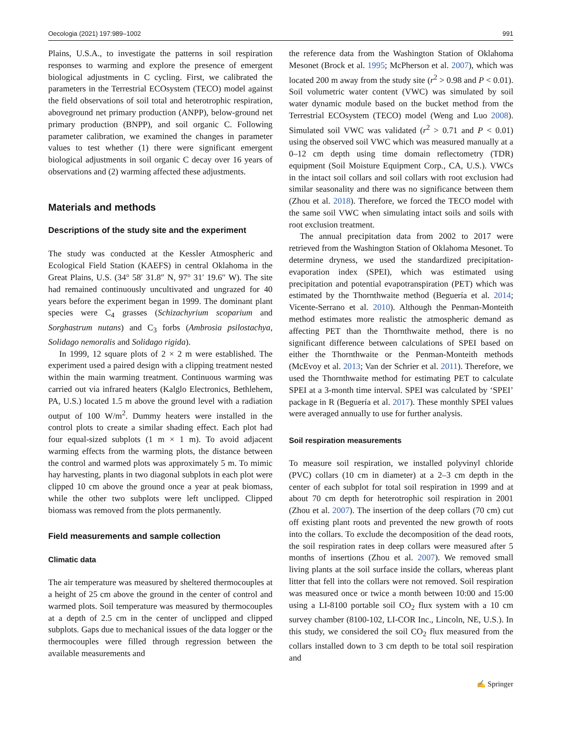Oecologia (2021) 197:989–1002 991
Plains, U.S.A., to investigate the patterns in soil respiration responses to warming and explore the presence of emergent biological adjustments in C cycling. First, we calibrated the parameters in the Terrestrial ECOsystem (TECO) model against the field observations of soil total and heterotrophic respiration, aboveground net primary production (ANPP), below-ground net primary production (BNPP), and soil organic C. Following parameter calibration, we examined the changes in parameter values to test whether (1) there were significant emergent biological adjustments in soil organic C decay over 16 years of observations and (2) warming affected these adjustments.
Materials and methods
Descriptions of the study site and the experiment
The study was conducted at the Kessler Atmospheric and Ecological Field Station (KAEFS) in central Oklahoma in the Great Plains, U.S. (34° 58′ 31.8″ N, 97° 31′ 19.6″ W). The site had remained continuously uncultivated and ungrazed for 40 years before the experiment began in 1999. The dominant plant species were C<sub>4</sub> grasses (Schizachyrium scoparium and Sorghastrum nutans) and C<sub>3</sub> forbs (Ambrosia psilostachya, Solidago nemoralis and Solidago rigida).
In 1999, 12 square plots of 2 × 2 m were established. The experiment used a paired design with a clipping treatment nested within the main warming treatment. Continuous warming was carried out via infrared heaters (Kalglo Electronics, Bethlehem, PA, U.S.) located 1.5 m above the ground level with a radiation output of 100 W/m<sup>2</sup>. Dummy heaters were installed in the control plots to create a similar shading effect. Each plot had four equal-sized subplots (1 m × 1 m). To avoid adjacent warming effects from the warming plots, the distance between the control and warmed plots was approximately 5 m. To mimic hay harvesting, plants in two diagonal subplots in each plot were clipped 10 cm above the ground once a year at peak biomass, while the other two subplots were left unclipped. Clipped biomass was removed from the plots permanently.
Field measurements and sample collection
Climatic data
The air temperature was measured by sheltered thermocouples at a height of 25 cm above the ground in the center of control and warmed plots. Soil temperature was measured by thermocouples at a depth of 2.5 cm in the center of unclipped and clipped subplots. Gaps due to mechanical issues of the data logger or the thermocouples were filled through regression between the available measurements and
the reference data from the Washington Station of Oklahoma Mesonet (Brock et al. 1995; McPherson et al. 2007), which was located 200 m away from the study site (r<sup>2</sup> > 0.98 and P < 0.01). Soil volumetric water content (VWC) was simulated by soil water dynamic module based on the bucket method from the Terrestrial ECOsystem (TECO) model (Weng and Luo 2008). Simulated soil VWC was validated (r<sup>2</sup> > 0.71 and P < 0.01) using the observed soil VWC which was measured manually at a 0–12 cm depth using time domain reflectometry (TDR) equipment (Soil Moisture Equipment Corp., CA, U.S.). VWCs in the intact soil collars and soil collars with root exclusion had similar seasonality and there was no significance between them (Zhou et al. 2018). Therefore, we forced the TECO model with the same soil VWC when simulating intact soils and soils with root exclusion treatment.
The annual precipitation data from 2002 to 2017 were retrieved from the Washington Station of Oklahoma Mesonet. To determine dryness, we used the standardized precipitation-evaporation index (SPEI), which was estimated using precipitation and potential evapotranspiration (PET) which was estimated by the Thornthwaite method (Beguería et al. 2014; Vicente-Serrano et al. 2010). Although the Penman-Monteith method estimates more realistic the atmospheric demand as affecting PET than the Thornthwaite method, there is no significant difference between calculations of SPEI based on either the Thornthwaite or the Penman-Monteith methods (McEvoy et al. 2013; Van der Schrier et al. 2011). Therefore, we used the Thornthwaite method for estimating PET to calculate SPEI at a 3-month time interval. SPEI was calculated by ‘SPEI’ package in R (Beguería et al. 2017). These monthly SPEI values were averaged annually to use for further analysis.
Soil respiration measurements
To measure soil respiration, we installed polyvinyl chloride (PVC) collars (10 cm in diameter) at a 2–3 cm depth in the center of each subplot for total soil respiration in 1999 and at about 70 cm depth for heterotrophic soil respiration in 2001 (Zhou et al. 2007). The insertion of the deep collars (70 cm) cut off existing plant roots and prevented the new growth of roots into the collars. To exclude the decomposition of the dead roots, the soil respiration rates in deep collars were measured after 5 months of insertions (Zhou et al. 2007). We removed small living plants at the soil surface inside the collars, whereas plant litter that fell into the collars were not removed. Soil respiration was measured once or twice a month between 10:00 and 15:00 using a LI-8100 portable soil CO<sub>2</sub> flux system with a 10 cm survey chamber (8100-102, LI-COR Inc., Lincoln, NE, U.S.). In this study, we considered the soil CO<sub>2</sub> flux measured from the collars installed down to 3 cm depth to be total soil respiration and
✍ Springer